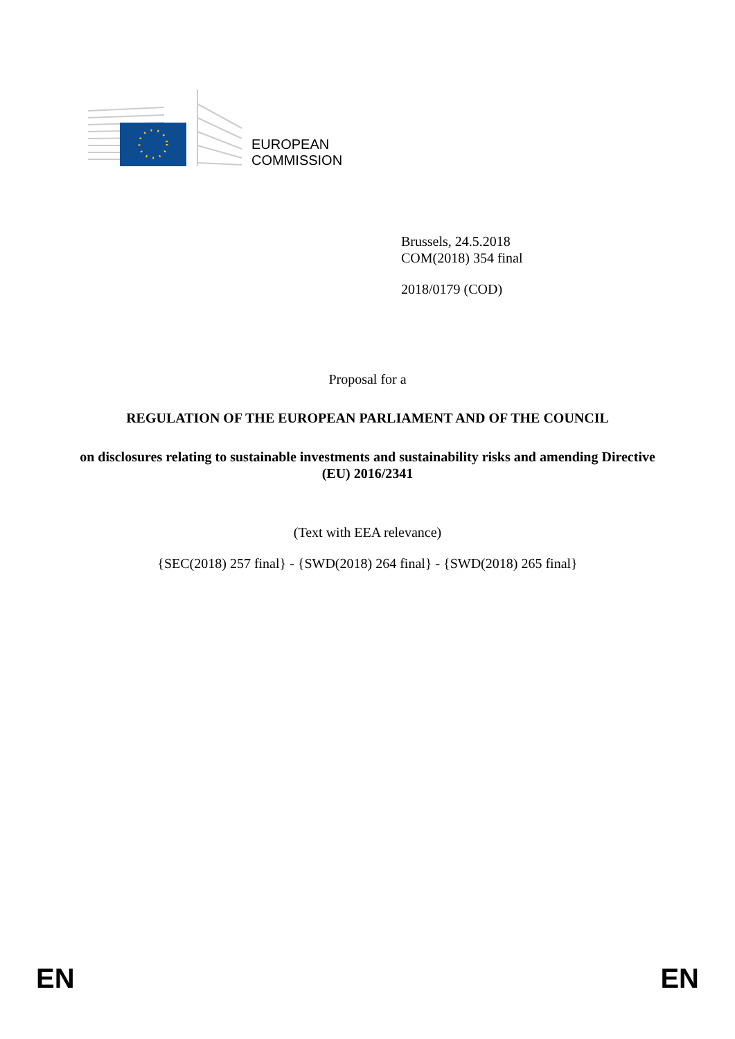EUROPEAN
COMMISSION
Brussels, 24.5.2018
COM(2018) 354 final
2018/0179 (COD)
Proposal for a
REGULATION OF THE EUROPEAN PARLIAMENT AND OF THE COUNCIL
on disclosures relating to sustainable investments and sustainability risks and amending Directive (EU) 2016/2341
(Text with EEA relevance)
{SEC(2018) 257 final} - {SWD(2018) 264 final} - {SWD(2018) 265 final}
EN EN